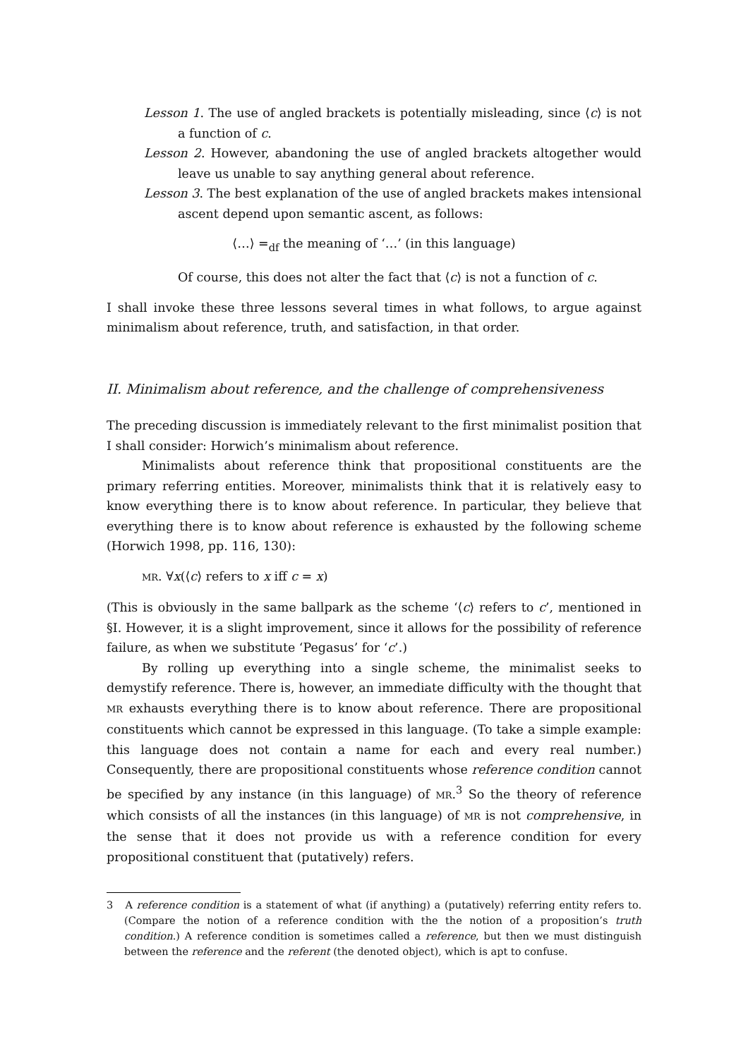Lesson 1. The use of angled brackets is potentially misleading, since ⟨c⟩ is not a function of c.
Lesson 2. However, abandoning the use of angled brackets altogether would leave us unable to say anything general about reference.
Lesson 3. The best explanation of the use of angled brackets makes intensional ascent depend upon semantic ascent, as follows:
⟨…⟩ =<sub>df</sub> the meaning of ‘…’ (in this language)
Of course, this does not alter the fact that ⟨c⟩ is not a function of c.
I shall invoke these three lessons several times in what follows, to argue against minimalism about reference, truth, and satisfaction, in that order.
II. Minimalism about reference, and the challenge of comprehensiveness
The preceding discussion is immediately relevant to the first minimalist position that I shall consider: Horwich’s minimalism about reference.
Minimalists about reference think that propositional constituents are the primary referring entities. Moreover, minimalists think that it is relatively easy to know everything there is to know about reference. In particular, they believe that everything there is to know about reference is exhausted by the following scheme (Horwich 1998, pp. 116, 130):
MR. ∀x(⟨c⟩ refers to x iff c = x)
(This is obviously in the same ballpark as the scheme ‘⟨c⟩ refers to c’, mentioned in §I. However, it is a slight improvement, since it allows for the possibility of reference failure, as when we substitute ‘Pegasus’ for ‘c’.)
By rolling up everything into a single scheme, the minimalist seeks to demystify reference. There is, however, an immediate difficulty with the thought that MR exhausts everything there is to know about reference. There are propositional constituents which cannot be expressed in this language. (To take a simple example: this language does not contain a name for each and every real number.) Consequently, there are propositional constituents whose reference condition cannot be specified by any instance (in this language) of MR.<sup>3</sup> So the theory of reference which consists of all the instances (in this language) of MR is not comprehensive, in the sense that it does not provide us with a reference condition for every propositional constituent that (putatively) refers.
3 A reference condition is a statement of what (if anything) a (putatively) referring entity refers to. (Compare the notion of a reference condition with the the notion of a proposition’s truth condition.) A reference condition is sometimes called a reference, but then we must distinguish between the reference and the referent (the denoted object), which is apt to confuse.